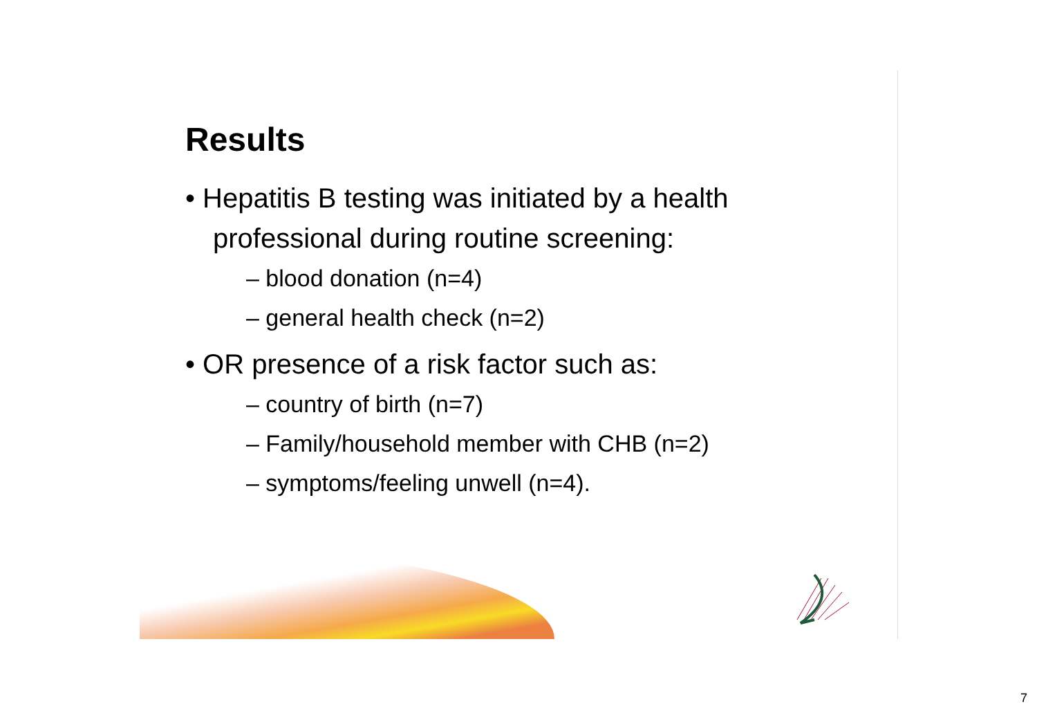Results
• Hepatitis B testing was initiated by a health professional during routine screening:
– blood donation (n=4)
– general health check (n=2)
• OR presence of a risk factor such as:
– country of birth (n=7)
– Family/household member with CHB (n=2)
– symptoms/feeling unwell (n=4).
7